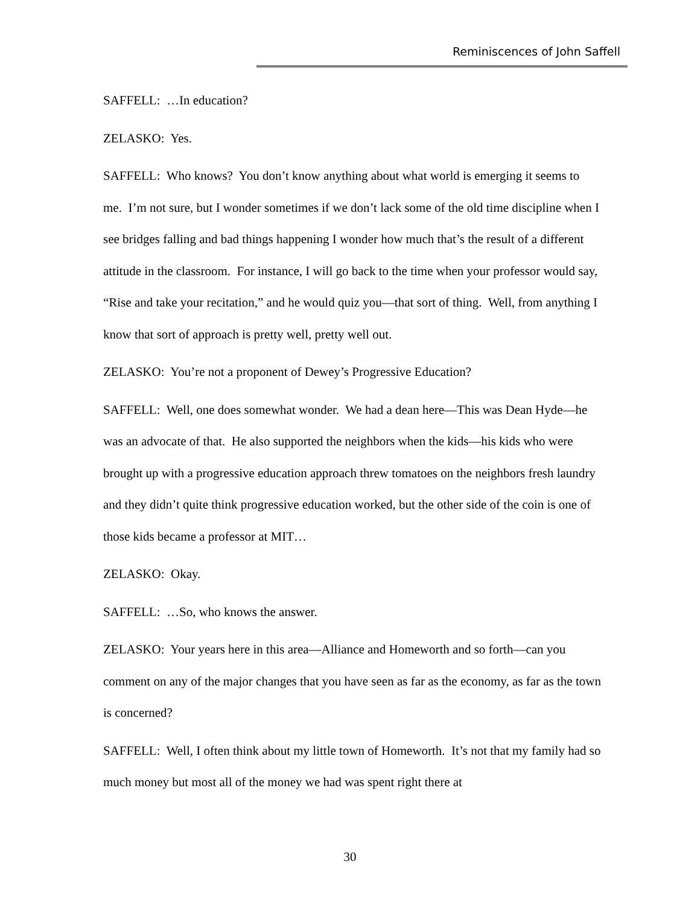Reminiscences of John Saffell
SAFFELL: …In education?
ZELASKO: Yes.
SAFFELL: Who knows? You don’t know anything about what world is emerging it seems to me. I’m not sure, but I wonder sometimes if we don’t lack some of the old time discipline when I see bridges falling and bad things happening I wonder how much that’s the result of a different attitude in the classroom. For instance, I will go back to the time when your professor would say, “Rise and take your recitation,” and he would quiz you—that sort of thing. Well, from anything I know that sort of approach is pretty well, pretty well out.
ZELASKO: You’re not a proponent of Dewey’s Progressive Education?
SAFFELL: Well, one does somewhat wonder. We had a dean here—This was Dean Hyde—he was an advocate of that. He also supported the neighbors when the kids—his kids who were brought up with a progressive education approach threw tomatoes on the neighbors fresh laundry and they didn’t quite think progressive education worked, but the other side of the coin is one of those kids became a professor at MIT…
ZELASKO: Okay.
SAFFELL: …So, who knows the answer.
ZELASKO: Your years here in this area—Alliance and Homeworth and so forth—can you comment on any of the major changes that you have seen as far as the economy, as far as the town is concerned?
SAFFELL: Well, I often think about my little town of Homeworth. It’s not that my family had so much money but most all of the money we had was spent right there at
30